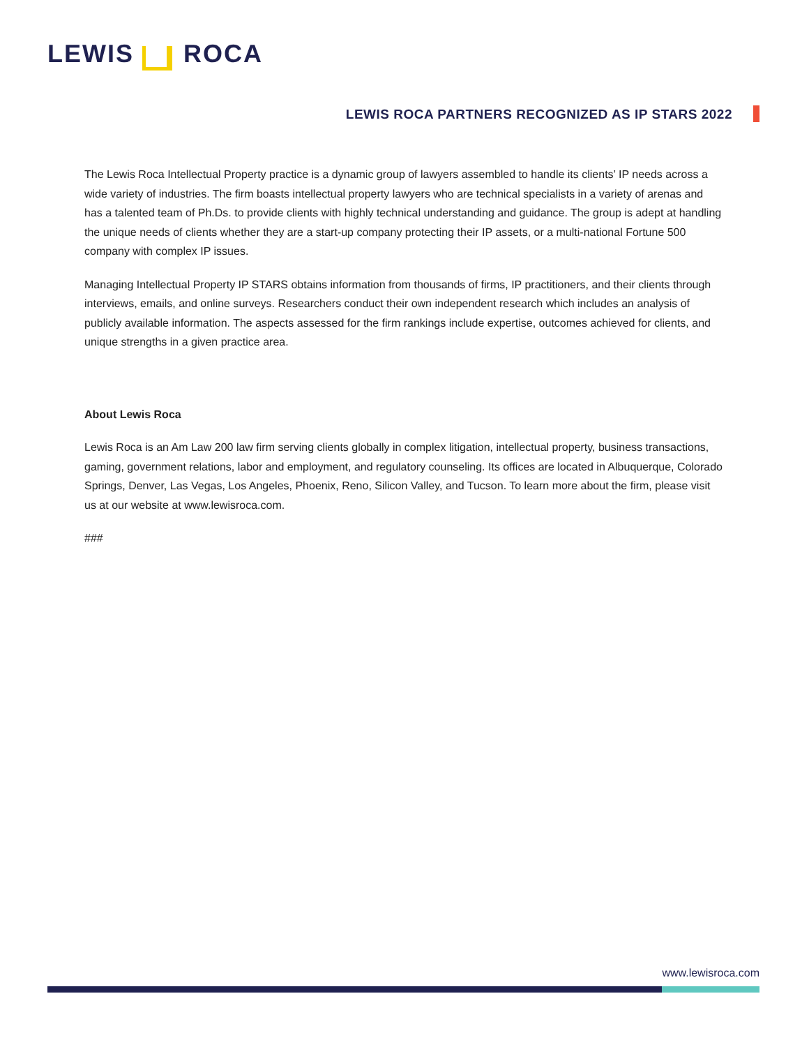LEWIS ROCA
LEWIS ROCA PARTNERS RECOGNIZED AS IP STARS 2022
The Lewis Roca Intellectual Property practice is a dynamic group of lawyers assembled to handle its clients’ IP needs across a wide variety of industries. The firm boasts intellectual property lawyers who are technical specialists in a variety of arenas and has a talented team of Ph.Ds. to provide clients with highly technical understanding and guidance. The group is adept at handling the unique needs of clients whether they are a start-up company protecting their IP assets, or a multi-national Fortune 500 company with complex IP issues.
Managing Intellectual Property IP STARS obtains information from thousands of firms, IP practitioners, and their clients through interviews, emails, and online surveys. Researchers conduct their own independent research which includes an analysis of publicly available information. The aspects assessed for the firm rankings include expertise, outcomes achieved for clients, and unique strengths in a given practice area.
About Lewis Roca
Lewis Roca is an Am Law 200 law firm serving clients globally in complex litigation, intellectual property, business transactions, gaming, government relations, labor and employment, and regulatory counseling. Its offices are located in Albuquerque, Colorado Springs, Denver, Las Vegas, Los Angeles, Phoenix, Reno, Silicon Valley, and Tucson. To learn more about the firm, please visit us at our website at www.lewisroca.com.
###
www.lewisroca.com